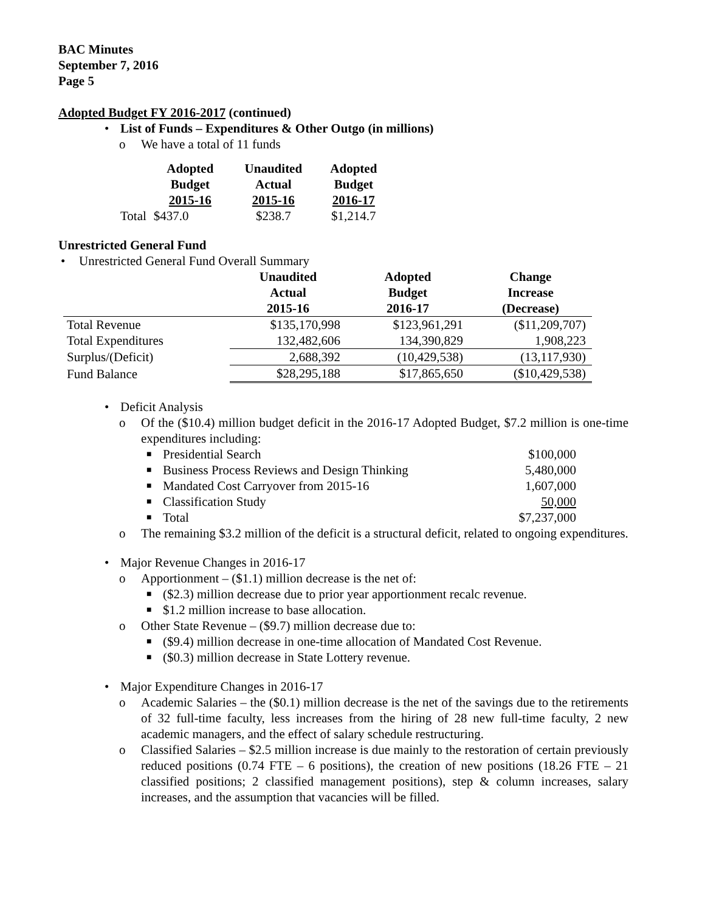BAC Minutes
September 7, 2016
Page 5
Adopted Budget FY 2016-2017 (continued)
• List of Funds – Expenditures & Other Outgo (in millions)
o We have a total of 11 funds
| | Adopted Budget 2015-16 | Unaudited Actual 2015-16 | Adopted Budget 2016-17 |
| --- | --- | --- | --- |
| Total | $437.0 | $238.7 | $1,214.7 |
Unrestricted General Fund
• Unrestricted General Fund Overall Summary
| | Unaudited Actual 2015-16 | Adopted Budget 2016-17 | Change Increase (Decrease) |
| --- | --- | --- | --- |
| Total Revenue | $135,170,998 | $123,961,291 | ($11,209,707) |
| Total Expenditures | 132,482,606 | 134,390,829 | 1,908,223 |
| Surplus/(Deficit) | 2,688,392 | (10,429,538) | (13,117,930) |
| Fund Balance | $28,295,188 | $17,865,650 | ($10,429,538) |
• Deficit Analysis
o Of the ($10.4) million budget deficit in the 2016-17 Adopted Budget, $7.2 million is one-time expenditures including:
■
Presidential Search $100,000
■
Business Process Reviews and Design Thinking 5,480,000
■
Mandated Cost Carryover from 2015-16 1,607,000
■
Classification Study 50,000
■
Total $7,237,000
o The remaining $3.2 million of the deficit is a structural deficit, related to ongoing expenditures.
• Major Revenue Changes in 2016-17
o Apportionment – ($1.1) million decrease is the net of:
■ ($2.3) million decrease due to prior year apportionment recalc revenue.
■ $1.2 million increase to base allocation.
o Other State Revenue – ($9.7) million decrease due to:
■ ($9.4) million decrease in one-time allocation of Mandated Cost Revenue.
■ ($0.3) million decrease in State Lottery revenue.
• Major Expenditure Changes in 2016-17
o Academic Salaries – the ($0.1) million decrease is the net of the savings due to the retirements of 32 full-time faculty, less increases from the hiring of 28 new full-time faculty, 2 new academic managers, and the effect of salary schedule restructuring.
o Classified Salaries – $2.5 million increase is due mainly to the restoration of certain previously reduced positions (0.74 FTE – 6 positions), the creation of new positions (18.26 FTE – 21 classified positions; 2 classified management positions), step & column increases, salary increases, and the assumption that vacancies will be filled.